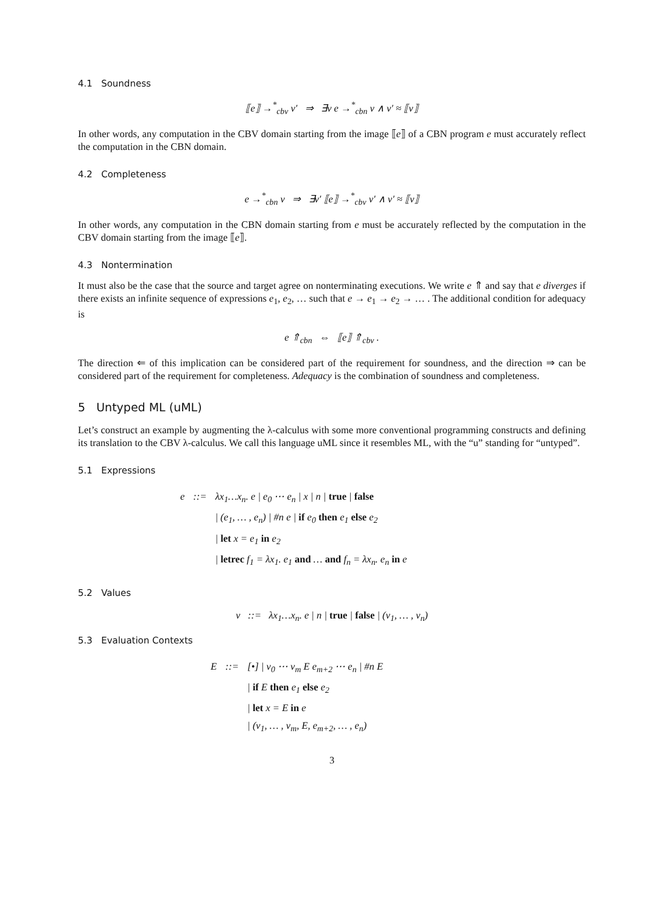4.1 Soundness
⟦e⟧ →<sup>*</sup><sub>cbv</sub> v′ ⇒ ∃v e →<sup>*</sup><sub>cbn</sub> v ∧ v′ ≈ ⟦v⟧
In other words, any computation in the CBV domain starting from the image ⟦e⟧ of a CBN program e must accurately reflect the computation in the CBN domain.
4.2 Completeness
e →<sup>*</sup><sub>cbn</sub> v ⇒ ∃v′ ⟦e⟧ →<sup>*</sup><sub>cbv</sub> v′ ∧ v′ ≈ ⟦v⟧
In other words, any computation in the CBN domain starting from e must be accurately reflected by the computation in the CBV domain starting from the image ⟦e⟧.
4.3 Nontermination
It must also be the case that the source and target agree on nonterminating executions. We write e ⇑ and say that e diverges if there exists an infinite sequence of expressions e<sub>1</sub>, e<sub>2</sub>, … such that e → e<sub>1</sub> → e<sub>2</sub> → … . The additional condition for adequacy is
e ⇑<sub>cbn</sub> ⇔ ⟦e⟧ ⇑<sub>cbv</sub> .
The direction ⇐ of this implication can be considered part of the requirement for soundness, and the direction ⇒ can be considered part of the requirement for completeness. Adequacy is the combination of soundness and completeness.
5 Untyped ML (uML)
Let’s construct an example by augmenting the λ-calculus with some more conventional programming constructs and defining its translation to the CBV λ-calculus. We call this language uML since it resembles ML, with the “u” standing for “untyped”.
5.1 Expressions
| e | ::= | λx<sub>1</sub>…x<sub>n</sub>. e / e<sub>0</sub> ⋯ e<sub>n</sub> / x / n / true / false |
| | | / (e<sub>1</sub>, … , e<sub>n</sub>) / #n e / if e<sub>0</sub> then e<sub>1</sub> else e<sub>2</sub> |
| | | / let x = e<sub>1</sub> in e<sub>2</sub> |
| | | / letrec f<sub>1</sub> = λx<sub>1</sub>. e<sub>1</sub> and … and f<sub>n</sub> = λx<sub>n</sub>. e<sub>n</sub> in e |
5.2 Values
v ::= λx<sub>1</sub>…x<sub>n</sub>. e | n | true | false | (v<sub>1</sub>, … , v<sub>n</sub>)
5.3 Evaluation Contexts
| E | ::= | [•] / v<sub>0</sub> ⋯ v<sub>m</sub> E e<sub>m+2</sub> ⋯ e<sub>n</sub> / #n E |
| | | / if E then e<sub>1</sub> else e<sub>2</sub> |
| | | / let x = E in e |
| | | / (v<sub>1</sub>, … , v<sub>m</sub>, E, e<sub>m+2</sub>, … , e<sub>n</sub>) |
3